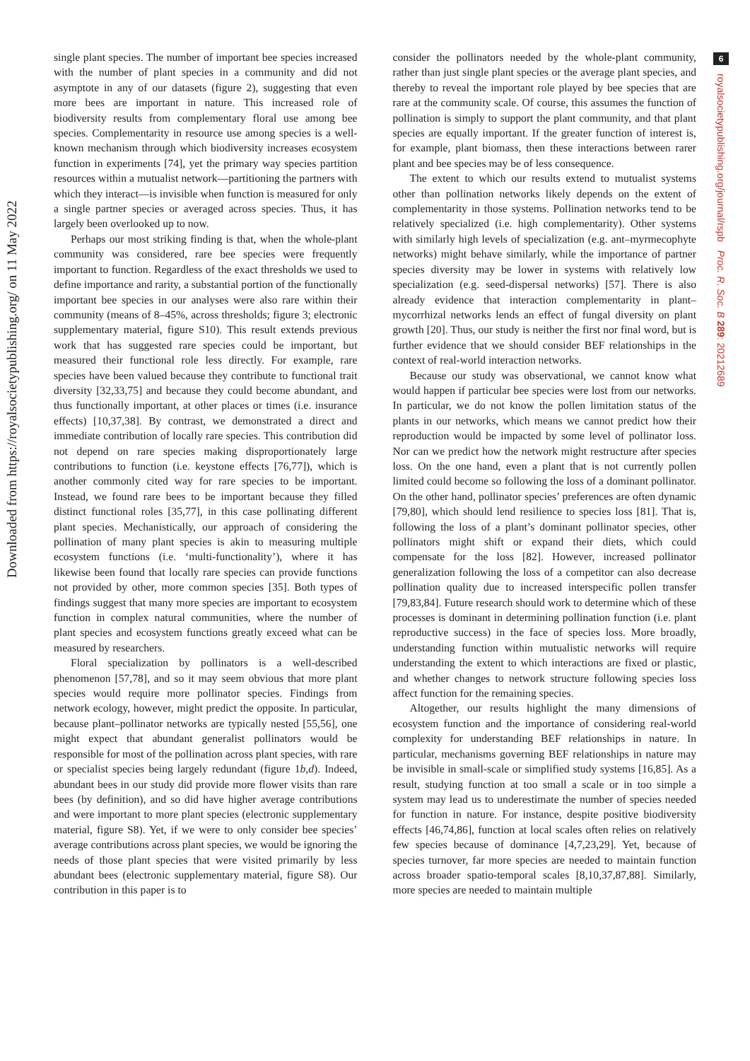Downloaded from https://royalsocietypublishing.org/ on 11 May 2022
6
royalsocietypublishing.org/journal/rspb Proc. R. Soc. B 289: 20212689
single plant species. The number of important bee species increased with the number of plant species in a community and did not asymptote in any of our datasets (figure 2), suggesting that even more bees are important in nature. This increased role of biodiversity results from complementary floral use among bee species. Complementarity in resource use among species is a well-known mechanism through which biodiversity increases ecosystem function in experiments [74], yet the primary way species partition resources within a mutualist network—partitioning the partners with which they interact—is invisible when function is measured for only a single partner species or averaged across species. Thus, it has largely been overlooked up to now.
Perhaps our most striking finding is that, when the whole-plant community was considered, rare bee species were frequently important to function. Regardless of the exact thresholds we used to define importance and rarity, a substantial portion of the functionally important bee species in our analyses were also rare within their community (means of 8–45%, across thresholds; figure 3; electronic supplementary material, figure S10). This result extends previous work that has suggested rare species could be important, but measured their functional role less directly. For example, rare species have been valued because they contribute to functional trait diversity [32,33,75] and because they could become abundant, and thus functionally important, at other places or times (i.e. insurance effects) [10,37,38]. By contrast, we demonstrated a direct and immediate contribution of locally rare species. This contribution did not depend on rare species making disproportionately large contributions to function (i.e. keystone effects [76,77]), which is another commonly cited way for rare species to be important. Instead, we found rare bees to be important because they filled distinct functional roles [35,77], in this case pollinating different plant species. Mechanistically, our approach of considering the pollination of many plant species is akin to measuring multiple ecosystem functions (i.e. ‘multi-functionality’), where it has likewise been found that locally rare species can provide functions not provided by other, more common species [35]. Both types of findings suggest that many more species are important to ecosystem function in complex natural communities, where the number of plant species and ecosystem functions greatly exceed what can be measured by researchers.
Floral specialization by pollinators is a well-described phenomenon [57,78], and so it may seem obvious that more plant species would require more pollinator species. Findings from network ecology, however, might predict the opposite. In particular, because plant–pollinator networks are typically nested [55,56], one might expect that abundant generalist pollinators would be responsible for most of the pollination across plant species, with rare or specialist species being largely redundant (figure 1b,d). Indeed, abundant bees in our study did provide more flower visits than rare bees (by definition), and so did have higher average contributions and were important to more plant species (electronic supplementary material, figure S8). Yet, if we were to only consider bee species’ average contributions across plant species, we would be ignoring the needs of those plant species that were visited primarily by less abundant bees (electronic supplementary material, figure S8). Our contribution in this paper is to
consider the pollinators needed by the whole-plant community, rather than just single plant species or the average plant species, and thereby to reveal the important role played by bee species that are rare at the community scale. Of course, this assumes the function of pollination is simply to support the plant community, and that plant species are equally important. If the greater function of interest is, for example, plant biomass, then these interactions between rarer plant and bee species may be of less consequence.
The extent to which our results extend to mutualist systems other than pollination networks likely depends on the extent of complementarity in those systems. Pollination networks tend to be relatively specialized (i.e. high complementarity). Other systems with similarly high levels of specialization (e.g. ant–myrmecophyte networks) might behave similarly, while the importance of partner species diversity may be lower in systems with relatively low specialization (e.g. seed-dispersal networks) [57]. There is also already evidence that interaction complementarity in plant–mycorrhizal networks lends an effect of fungal diversity on plant growth [20]. Thus, our study is neither the first nor final word, but is further evidence that we should consider BEF relationships in the context of real-world interaction networks.
Because our study was observational, we cannot know what would happen if particular bee species were lost from our networks. In particular, we do not know the pollen limitation status of the plants in our networks, which means we cannot predict how their reproduction would be impacted by some level of pollinator loss. Nor can we predict how the network might restructure after species loss. On the one hand, even a plant that is not currently pollen limited could become so following the loss of a dominant pollinator. On the other hand, pollinator species’ preferences are often dynamic [79,80], which should lend resilience to species loss [81]. That is, following the loss of a plant’s dominant pollinator species, other pollinators might shift or expand their diets, which could compensate for the loss [82]. However, increased pollinator generalization following the loss of a competitor can also decrease pollination quality due to increased interspecific pollen transfer [79,83,84]. Future research should work to determine which of these processes is dominant in determining pollination function (i.e. plant reproductive success) in the face of species loss. More broadly, understanding function within mutualistic networks will require understanding the extent to which interactions are fixed or plastic, and whether changes to network structure following species loss affect function for the remaining species.
Altogether, our results highlight the many dimensions of ecosystem function and the importance of considering real-world complexity for understanding BEF relationships in nature. In particular, mechanisms governing BEF relationships in nature may be invisible in small-scale or simplified study systems [16,85]. As a result, studying function at too small a scale or in too simple a system may lead us to underestimate the number of species needed for function in nature. For instance, despite positive biodiversity effects [46,74,86], function at local scales often relies on relatively few species because of dominance [4,7,23,29]. Yet, because of species turnover, far more species are needed to maintain function across broader spatio-temporal scales [8,10,37,87,88]. Similarly, more species are needed to maintain multiple